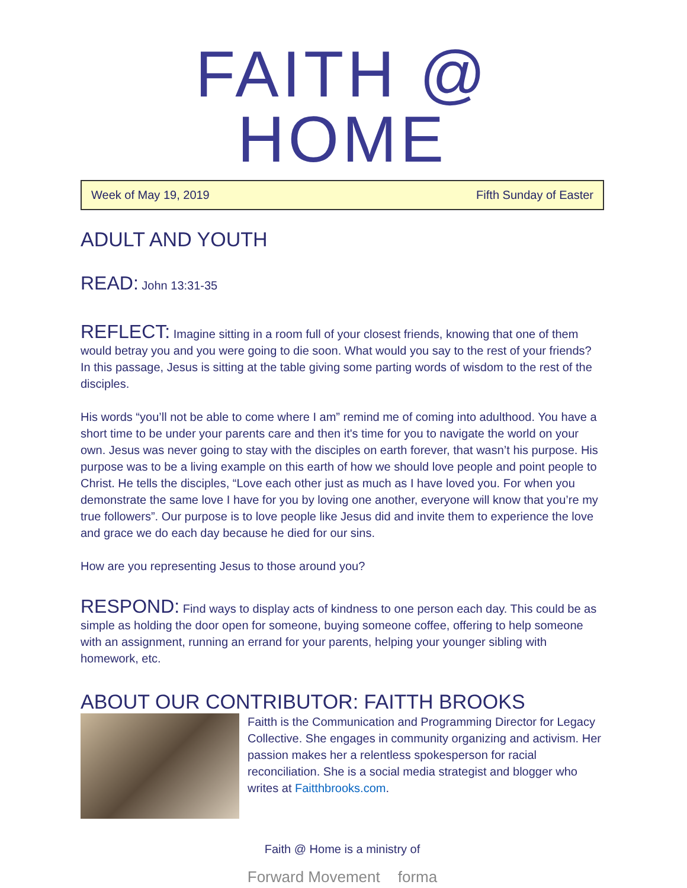FAITH @ HOME
Week of May 19, 2019 Fifth Sunday of Easter
ADULT AND YOUTH
READ: John 13:31-35
REFLECT: Imagine sitting in a room full of your closest friends, knowing that one of them would betray you and you were going to die soon. What would you say to the rest of your friends? In this passage, Jesus is sitting at the table giving some parting words of wisdom to the rest of the disciples.
His words “you’ll not be able to come where I am” remind me of coming into adulthood. You have a short time to be under your parents care and then it's time for you to navigate the world on your own. Jesus was never going to stay with the disciples on earth forever, that wasn’t his purpose. His purpose was to be a living example on this earth of how we should love people and point people to Christ. He tells the disciples, “Love each other just as much as I have loved you. For when you demonstrate the same love I have for you by loving one another, everyone will know that you’re my true followers”. Our purpose is to love people like Jesus did and invite them to experience the love and grace we do each day because he died for our sins.
How are you representing Jesus to those around you?
RESPOND: Find ways to display acts of kindness to one person each day. This could be as simple as holding the door open for someone, buying someone coffee, offering to help someone with an assignment, running an errand for your parents, helping your younger sibling with homework, etc.
ABOUT OUR CONTRIBUTOR: FAITTH BROOKS
Faitth is the Communication and Programming Director for Legacy Collective. She engages in community organizing and activism. Her passion makes her a relentless spokesperson for racial reconciliation. She is a social media strategist and blogger who writes at Faitthbrooks.com.
Faith @ Home is a ministry of
Forward Movement forma